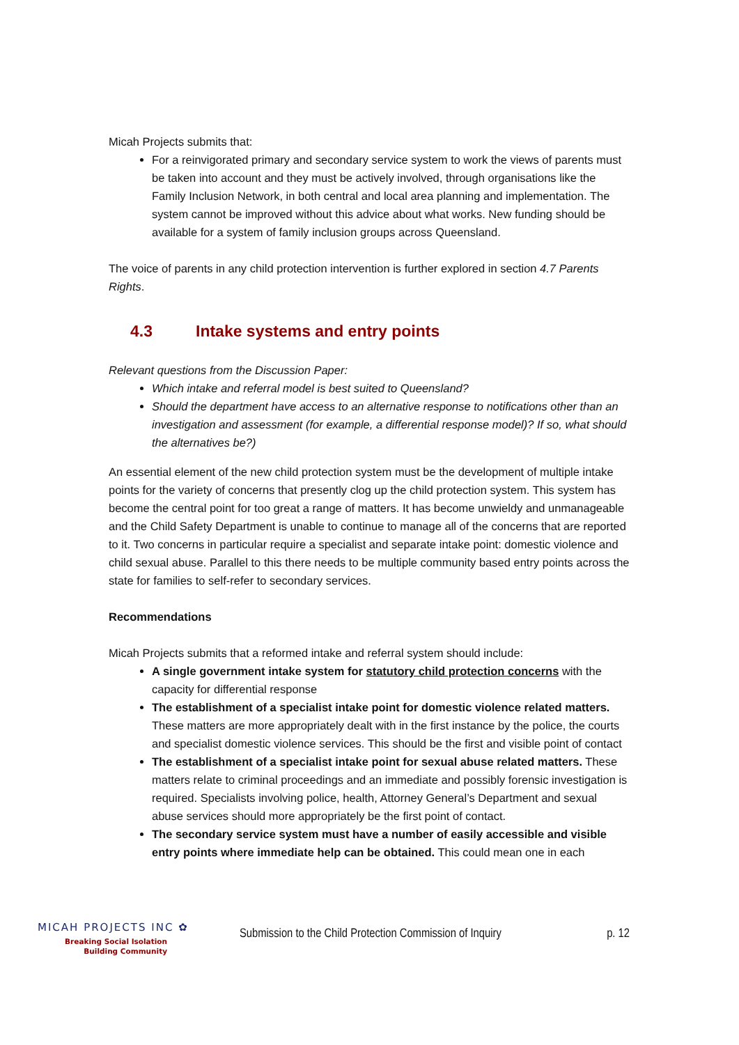Micah Projects submits that:
For a reinvigorated primary and secondary service system to work the views of parents must be taken into account and they must be actively involved, through organisations like the Family Inclusion Network, in both central and local area planning and implementation. The system cannot be improved without this advice about what works. New funding should be available for a system of family inclusion groups across Queensland.
The voice of parents in any child protection intervention is further explored in section 4.7 Parents Rights.
4.3 Intake systems and entry points
Relevant questions from the Discussion Paper:
Which intake and referral model is best suited to Queensland?
Should the department have access to an alternative response to notifications other than an investigation and assessment (for example, a differential response model)? If so, what should the alternatives be?)
An essential element of the new child protection system must be the development of multiple intake points for the variety of concerns that presently clog up the child protection system. This system has become the central point for too great a range of matters. It has become unwieldy and unmanageable and the Child Safety Department is unable to continue to manage all of the concerns that are reported to it. Two concerns in particular require a specialist and separate intake point: domestic violence and child sexual abuse. Parallel to this there needs to be multiple community based entry points across the state for families to self-refer to secondary services.
Recommendations
Micah Projects submits that a reformed intake and referral system should include:
A single government intake system for statutory child protection concerns with the capacity for differential response
The establishment of a specialist intake point for domestic violence related matters. These matters are more appropriately dealt with in the first instance by the police, the courts and specialist domestic violence services. This should be the first and visible point of contact
The establishment of a specialist intake point for sexual abuse related matters. These matters relate to criminal proceedings and an immediate and possibly forensic investigation is required. Specialists involving police, health, Attorney General’s Department and sexual abuse services should more appropriately be the first point of contact.
The secondary service system must have a number of easily accessible and visible entry points where immediate help can be obtained. This could mean one in each
MICAH PROJECTS INC ✿
Breaking Social Isolation
Building Community
Submission to the Child Protection Commission of Inquiry p. 12